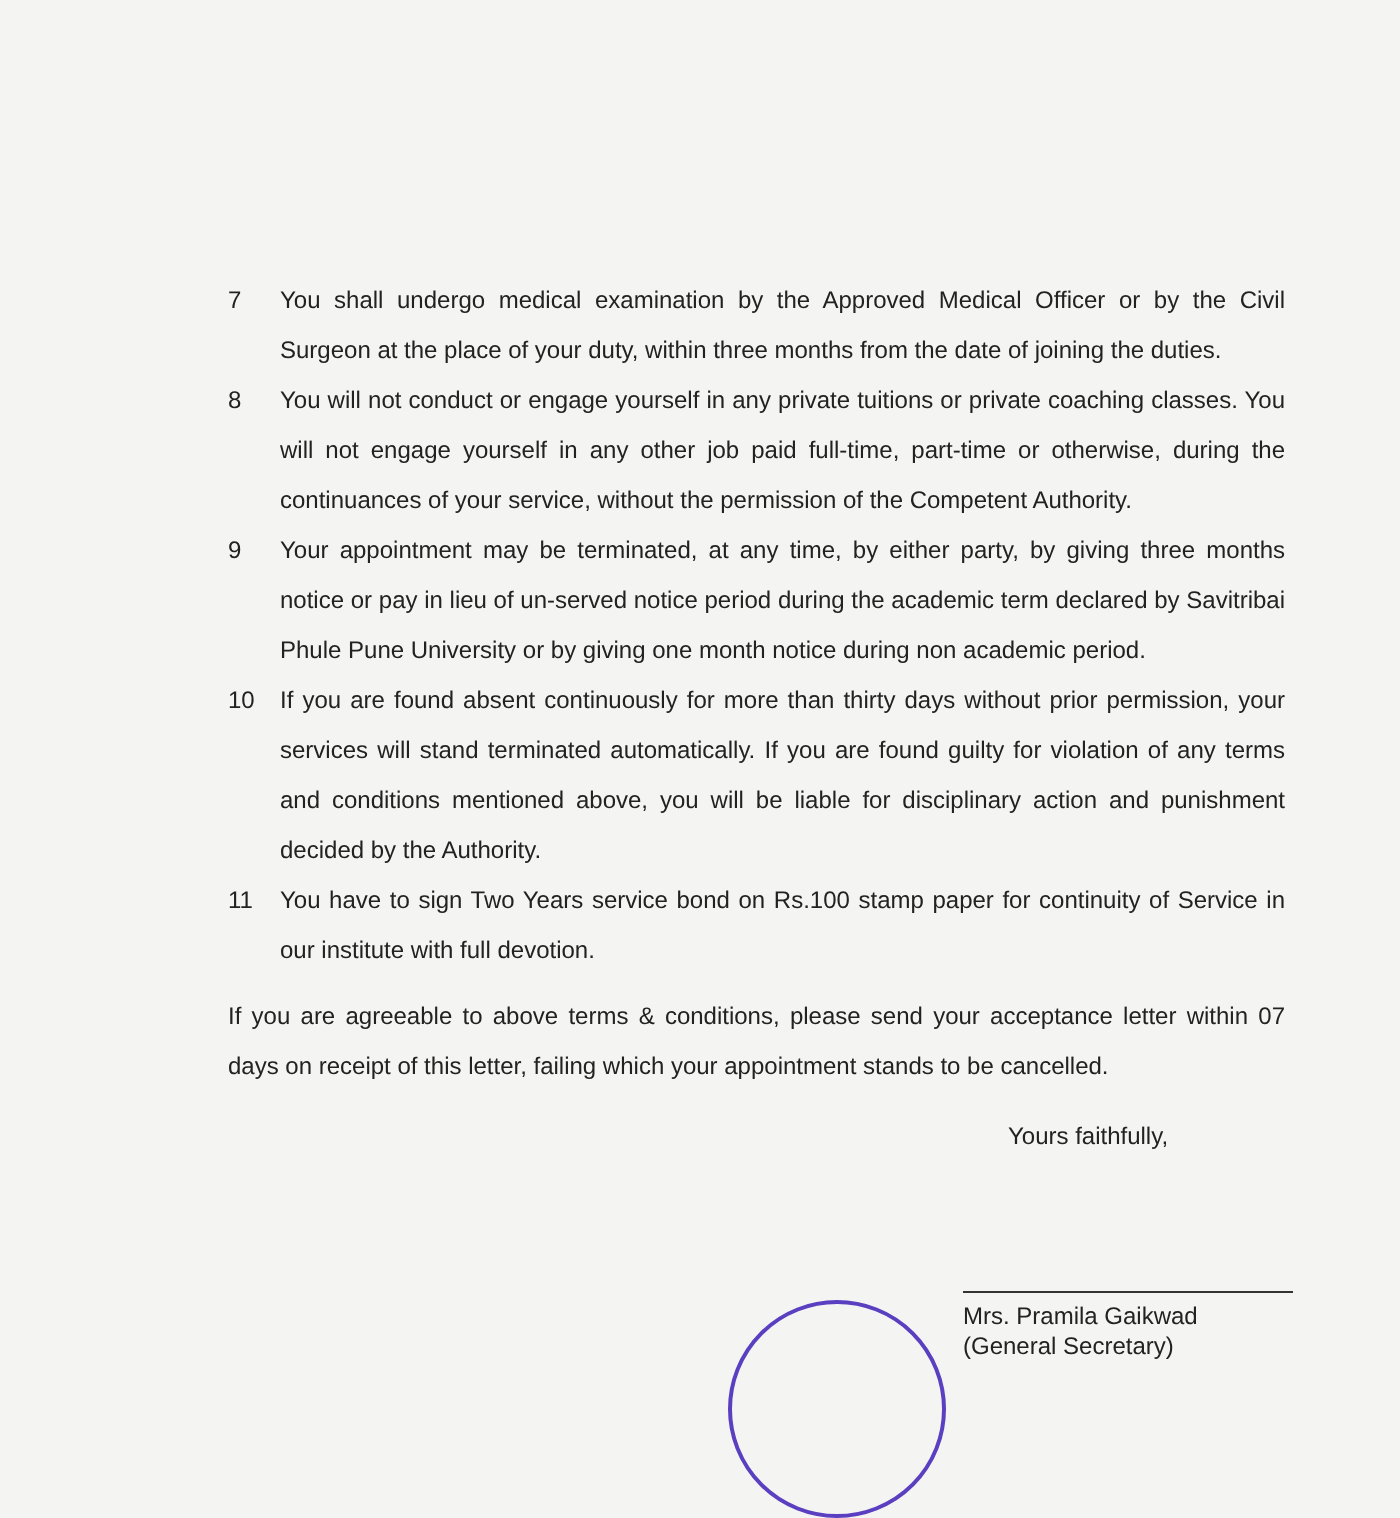7 You shall undergo medical examination by the Approved Medical Officer or by the Civil Surgeon at the place of your duty, within three months from the date of joining the duties.
8 You will not conduct or engage yourself in any private tuitions or private coaching classes. You will not engage yourself in any other job paid full-time, part-time or otherwise, during the continuances of your service, without the permission of the Competent Authority.
9 Your appointment may be terminated, at any time, by either party, by giving three months notice or pay in lieu of un-served notice period during the academic term declared by Savitribai Phule Pune University or by giving one month notice during non academic period.
10 If you are found absent continuously for more than thirty days without prior permission, your services will stand terminated automatically. If you are found guilty for violation of any terms and conditions mentioned above, you will be liable for disciplinary action and punishment decided by the Authority.
11 You have to sign Two Years service bond on Rs.100 stamp paper for continuity of Service in our institute with full devotion.
If you are agreeable to above terms & conditions, please send your acceptance letter within 07 days on receipt of this letter, failing which your appointment stands to be cancelled.
Yours faithfully,
Mrs. Pramila Gaikwad
(General Secretary)